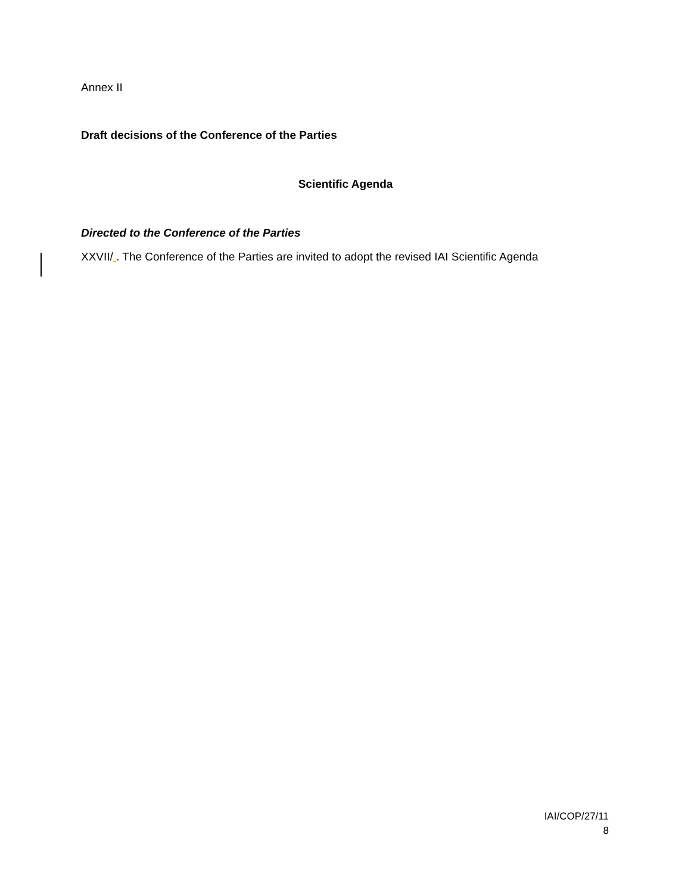Annex II
Draft decisions of the Conference of the Parties
Scientific Agenda
Directed to the Conference of the Parties
XXVII/ . The Conference of the Parties are invited to adopt the revised IAI Scientific Agenda
IAI/COP/27/11
8